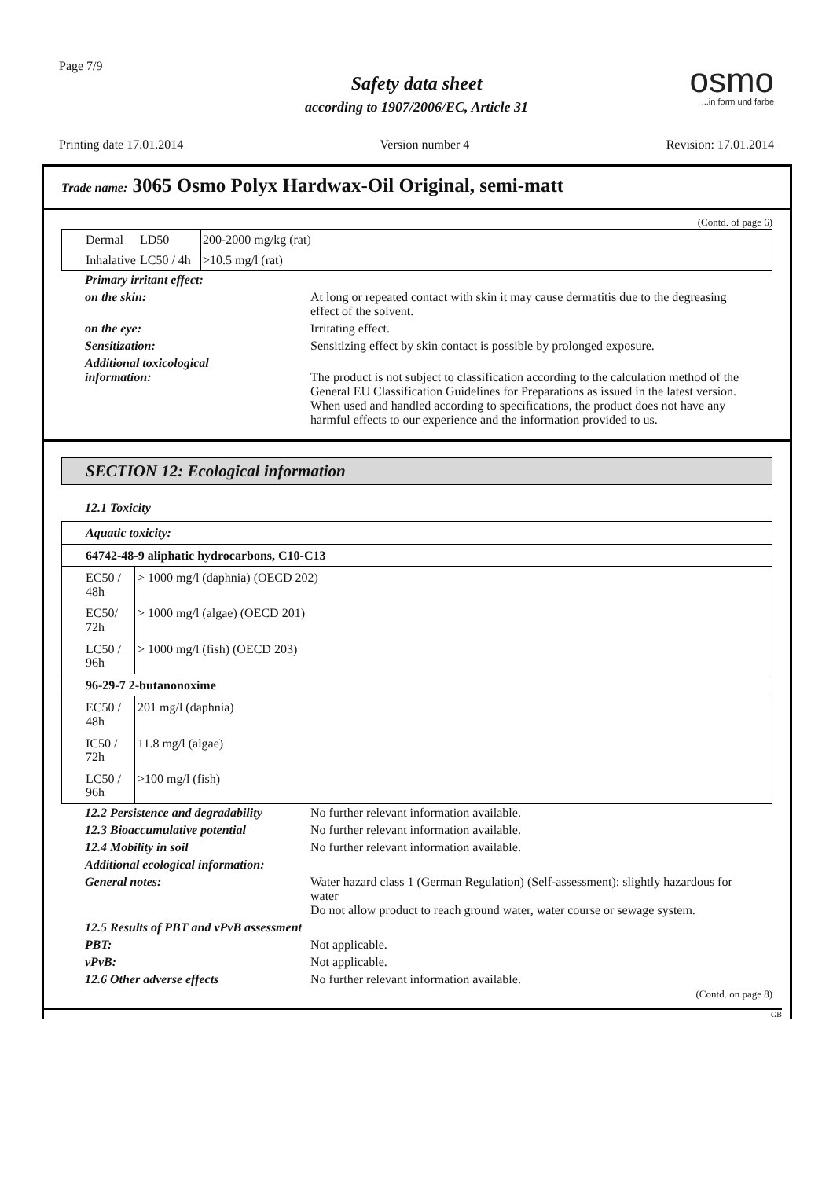Page 7/9
Safety data sheet
according to 1907/2006/EC, Article 31
osmo...in form und farbe
Printing date 17.01.2014 Version number 4 Revision: 17.01.2014
Trade name: 3065 Osmo Polyx Hardwax-Oil Original, semi-matt
(Contd. of page 6)
| Dermal | LD50 | 200-2000 mg/kg (rat) |
| Inhalative | LC50 / 4h | >10.5 mg/l (rat) |
| Primary irritant effect: | |
| on the skin: | At long or repeated contact with skin it may cause dermatitis due to the degreasing effect of the solvent. |
| on the eye: | Irritating effect. |
| Sensitization: | Sensitizing effect by skin contact is possible by prolonged exposure. |
| Additional toxicological information: | The product is not subject to classification according to the calculation method of the General EU Classification Guidelines for Preparations as issued in the latest version. When used and handled according to specifications, the product does not have any harmful effects to our experience and the information provided to us. |
SECTION 12: Ecological information
12.1 Toxicity
| Aquatic toxicity: | |
| 64742-48-9 aliphatic hydrocarbons, C10-C13 | |
| EC50 / 48h | > 1000 mg/l (daphnia) (OECD 202) |
| EC50/ 72h | > 1000 mg/l (algae) (OECD 201) |
| LC50 / 96h | > 1000 mg/l (fish) (OECD 203) |
| 96-29-7 2-butanonoxime | |
| EC50 / 48h | 201 mg/l (daphnia) |
| IC50 / 72h | 11.8 mg/l (algae) |
| LC50 / 96h | >100 mg/l (fish) |
| 12.2 Persistence and degradability | No further relevant information available. |
| 12.3 Bioaccumulative potential | No further relevant information available. |
| 12.4 Mobility in soil | No further relevant information available. |
| Additional ecological information: | |
| General notes: | Water hazard class 1 (German Regulation) (Self-assessment): slightly hazardous for water Do not allow product to reach ground water, water course or sewage system. |
| 12.5 Results of PBT and vPvB assessment | |
| PBT: | Not applicable. |
| vPvB: | Not applicable. |
| 12.6 Other adverse effects | No further relevant information available. |
(Contd. on page 8)
GB